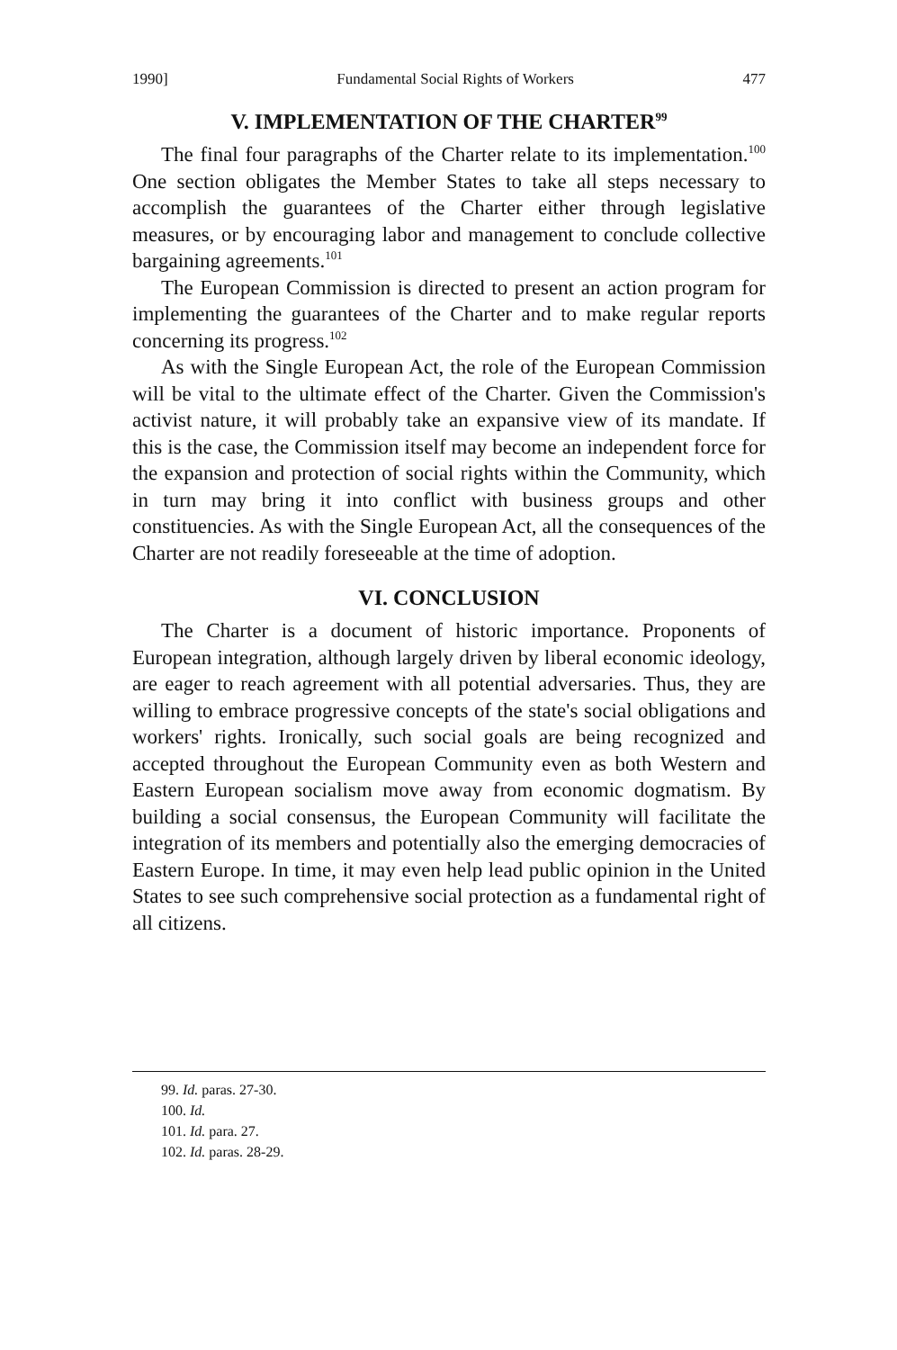1990] Fundamental Social Rights of Workers 477
V. IMPLEMENTATION OF THE CHARTER<sup>99</sup>
The final four paragraphs of the Charter relate to its implementation.<sup>100</sup> One section obligates the Member States to take all steps necessary to accomplish the guarantees of the Charter either through legislative measures, or by encouraging labor and management to conclude collective bargaining agreements.<sup>101</sup>
The European Commission is directed to present an action program for implementing the guarantees of the Charter and to make regular reports concerning its progress.<sup>102</sup>
As with the Single European Act, the role of the European Commission will be vital to the ultimate effect of the Charter. Given the Commission's activist nature, it will probably take an expansive view of its mandate. If this is the case, the Commission itself may become an independent force for the expansion and protection of social rights within the Community, which in turn may bring it into conflict with business groups and other constituencies. As with the Single European Act, all the consequences of the Charter are not readily foreseeable at the time of adoption.
VI. CONCLUSION
The Charter is a document of historic importance. Proponents of European integration, although largely driven by liberal economic ideology, are eager to reach agreement with all potential adversaries. Thus, they are willing to embrace progressive concepts of the state's social obligations and workers' rights. Ironically, such social goals are being recognized and accepted throughout the European Community even as both Western and Eastern European socialism move away from economic dogmatism. By building a social consensus, the European Community will facilitate the integration of its members and potentially also the emerging democracies of Eastern Europe. In time, it may even help lead public opinion in the United States to see such comprehensive social protection as a fundamental right of all citizens.
99. Id. paras. 27-30.
100. Id.
101. Id. para. 27.
102. Id. paras. 28-29.